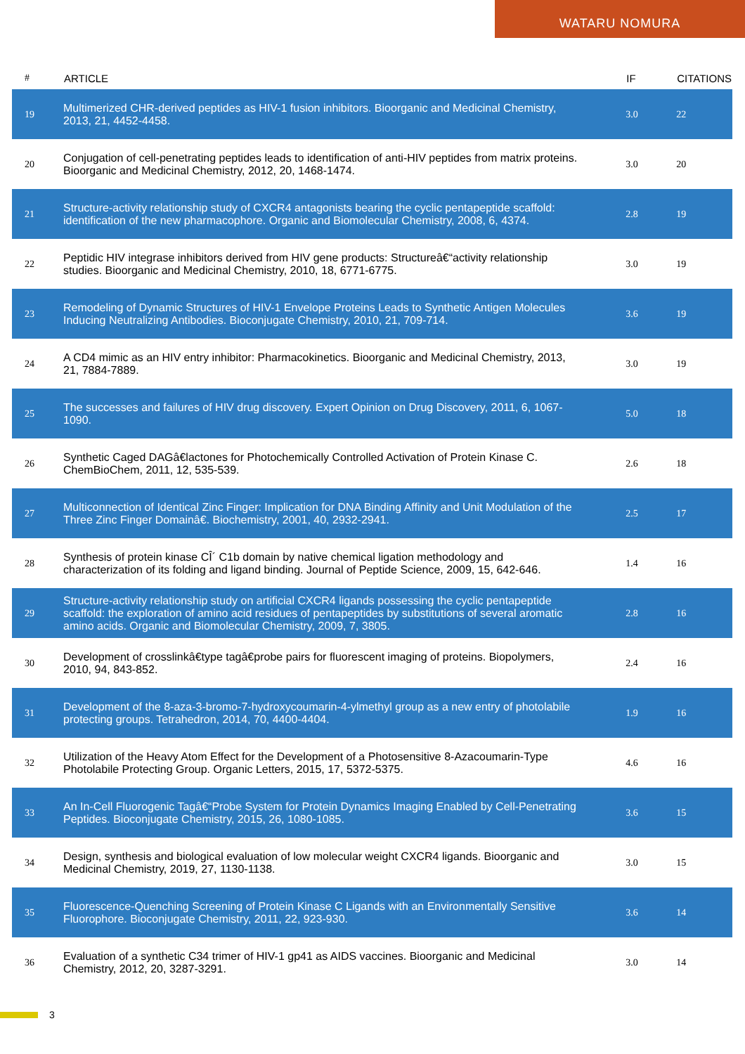WATARU NOMURA
| # | ARTICLE | IF | CITATIONS |
| --- | --- | --- | --- |
| 19 | Multimerized CHR-derived peptides as HIV-1 fusion inhibitors. Bioorganic and Medicinal Chemistry, 2013, 21, 4452-4458. | 3.0 | 22 |
| 20 | Conjugation of cell-penetrating peptides leads to identification of anti-HIV peptides from matrix proteins. Bioorganic and Medicinal Chemistry, 2012, 20, 1468-1474. | 3.0 | 20 |
| 21 | Structure-activity relationship study of CXCR4 antagonists bearing the cyclic pentapeptide scaffold: identification of the new pharmacophore. Organic and Biomolecular Chemistry, 2008, 6, 4374. | 2.8 | 19 |
| 22 | Peptidic HIV integrase inhibitors derived from HIV gene products: Structureâ€“activity relationship studies. Bioorganic and Medicinal Chemistry, 2010, 18, 6771-6775. | 3.0 | 19 |
| 23 | Remodeling of Dynamic Structures of HIV-1 Envelope Proteins Leads to Synthetic Antigen Molecules Inducing Neutralizing Antibodies. Bioconjugate Chemistry, 2010, 21, 709-714. | 3.6 | 19 |
| 24 | A CD4 mimic as an HIV entry inhibitor: Pharmacokinetics. Bioorganic and Medicinal Chemistry, 2013, 21, 7884-7889. | 3.0 | 19 |
| 25 | The successes and failures of HIV drug discovery. Expert Opinion on Drug Discovery, 2011, 6, 1067-1090. | 5.0 | 18 |
| 26 | Synthetic Caged DAGâ€lactones for Photochemically Controlled Activation of Protein Kinase C. ChemBioChem, 2011, 12, 535-539. | 2.6 | 18 |
| 27 | Multiconnection of Identical Zinc Finger: Implication for DNA Binding Affinity and Unit Modulation of the Three Zinc Finger Domainâ€. Biochemistry, 2001, 40, 2932-2941. | 2.5 | 17 |
| 28 | Synthesis of protein kinase CÎ´ C1b domain by native chemical ligation methodology and characterization of its folding and ligand binding. Journal of Peptide Science, 2009, 15, 642-646. | 1.4 | 16 |
| 29 | Structure-activity relationship study on artificial CXCR4 ligands possessing the cyclic pentapeptide scaffold: the exploration of amino acid residues of pentapeptides by substitutions of several aromatic amino acids. Organic and Biomolecular Chemistry, 2009, 7, 3805. | 2.8 | 16 |
| 30 | Development of crosslinkâ€type tagâ€probe pairs for fluorescent imaging of proteins. Biopolymers, 2010, 94, 843-852. | 2.4 | 16 |
| 31 | Development of the 8-aza-3-bromo-7-hydroxycoumarin-4-ylmethyl group as a new entry of photolabile protecting groups. Tetrahedron, 2014, 70, 4400-4404. | 1.9 | 16 |
| 32 | Utilization of the Heavy Atom Effect for the Development of a Photosensitive 8-Azacoumarin-Type Photolabile Protecting Group. Organic Letters, 2015, 17, 5372-5375. | 4.6 | 16 |
| 33 | An In-Cell Fluorogenic Tagâ€“Probe System for Protein Dynamics Imaging Enabled by Cell-Penetrating Peptides. Bioconjugate Chemistry, 2015, 26, 1080-1085. | 3.6 | 15 |
| 34 | Design, synthesis and biological evaluation of low molecular weight CXCR4 ligands. Bioorganic and Medicinal Chemistry, 2019, 27, 1130-1138. | 3.0 | 15 |
| 35 | Fluorescence-Quenching Screening of Protein Kinase C Ligands with an Environmentally Sensitive Fluorophore. Bioconjugate Chemistry, 2011, 22, 923-930. | 3.6 | 14 |
| 36 | Evaluation of a synthetic C34 trimer of HIV-1 gp41 as AIDS vaccines. Bioorganic and Medicinal Chemistry, 2012, 20, 3287-3291. | 3.0 | 14 |
3